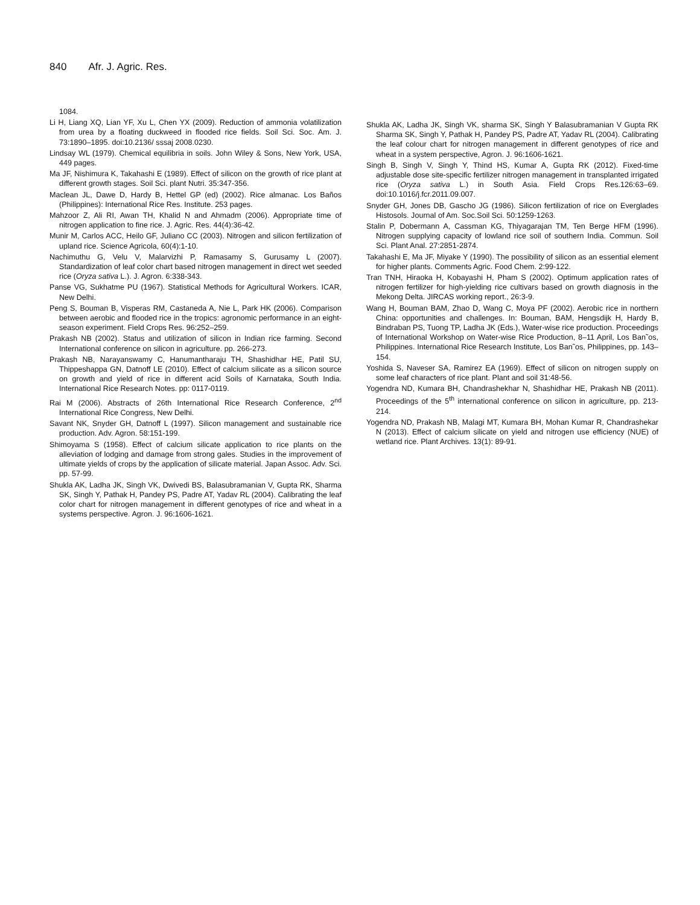840 Afr. J. Agric. Res.
1084.
Li H, Liang XQ, Lian YF, Xu L, Chen YX (2009). Reduction of ammonia volatilization from urea by a floating duckweed in flooded rice fields. Soil Sci. Soc. Am. J. 73:1890–1895. doi:10.2136/ sssaj 2008.0230.
Lindsay WL (1979). Chemical equilibria in soils. John Wiley & Sons, New York, USA, 449 pages.
Ma JF, Nishimura K, Takahashi E (1989). Effect of silicon on the growth of rice plant at different growth stages. Soil Sci. plant Nutri. 35:347-356.
Maclean JL, Dawe D, Hardy B, Hettel GP (ed) (2002). Rice almanac. Los Baños (Philippines): International Rice Res. Institute. 253 pages.
Mahzoor Z, Ali RI, Awan TH, Khalid N and Ahmadm (2006). Appropriate time of nitrogen application to fine rice. J. Agric. Res. 44(4):36-42.
Munir M, Carlos ACC, Heilo GF, Juliano CC (2003). Nitrogen and silicon fertilization of upland rice. Science Agricola, 60(4):1-10.
Nachimuthu G, Velu V, Malarvizhi P, Ramasamy S, Gurusamy L (2007). Standardization of leaf color chart based nitrogen management in direct wet seeded rice (Oryza sativa L.). J. Agron. 6:338-343.
Panse VG, Sukhatme PU (1967). Statistical Methods for Agricultural Workers. ICAR, New Delhi.
Peng S, Bouman B, Visperas RM, Castaneda A, Nie L, Park HK (2006). Comparison between aerobic and flooded rice in the tropics: agronomic performance in an eight-season experiment. Field Crops Res. 96:252–259.
Prakash NB (2002). Status and utilization of silicon in Indian rice farming. Second International conference on silicon in agriculture. pp. 266-273.
Prakash NB, Narayanswamy C, Hanumantharaju TH, Shashidhar HE, Patil SU, Thippeshappa GN, Datnoff LE (2010). Effect of calcium silicate as a silicon source on growth and yield of rice in different acid Soils of Karnataka, South India. International Rice Research Notes. pp: 0117-0119.
Rai M (2006). Abstracts of 26th International Rice Research Conference, 2<sup>nd</sup> International Rice Congress, New Delhi.
Savant NK, Snyder GH, Datnoff L (1997). Silicon management and sustainable rice production. Adv. Agron. 58:151-199.
Shimoyama S (1958). Effect of calcium silicate application to rice plants on the alleviation of lodging and damage from strong gales. Studies in the improvement of ultimate yields of crops by the application of silicate material. Japan Assoc. Adv. Sci. pp. 57-99.
Shukla AK, Ladha JK, Singh VK, Dwivedi BS, Balasubramanian V, Gupta RK, Sharma SK, Singh Y, Pathak H, Pandey PS, Padre AT, Yadav RL (2004). Calibrating the leaf color chart for nitrogen management in different genotypes of rice and wheat in a systems perspective. Agron. J. 96:1606-1621.
Shukla AK, Ladha JK, Singh VK, sharma SK, Singh Y Balasubramanian V Gupta RK Sharma SK, Singh Y, Pathak H, Pandey PS, Padre AT, Yadav RL (2004). Calibrating the leaf colour chart for nitrogen management in different genotypes of rice and wheat in a system perspective, Agron. J. 96:1606-1621.
Singh B, Singh V, Singh Y, Thind HS, Kumar A, Gupta RK (2012). Fixed-time adjustable dose site-specific fertilizer nitrogen management in transplanted irrigated rice (Oryza sativa L.) in South Asia. Field Crops Res.126:63–69. doi:10.1016/j.fcr.2011.09.007.
Snyder GH, Jones DB, Gascho JG (1986). Silicon fertilization of rice on Everglades Histosols. Journal of Am. Soc.Soil Sci. 50:1259-1263.
Stalin P, Dobermann A, Cassman KG, Thiyagarajan TM, Ten Berge HFM (1996). Nitrogen supplying capacity of lowland rice soil of southern India. Commun. Soil Sci. Plant Anal. 27:2851-2874.
Takahashi E, Ma JF, Miyake Y (1990). The possibility of silicon as an essential element for higher plants. Comments Agric. Food Chem. 2:99-122.
Tran TNH, Hiraoka H, Kobayashi H, Pham S (2002). Optimum application rates of nitrogen fertilizer for high-yielding rice cultivars based on growth diagnosis in the Mekong Delta. JIRCAS working report., 26:3-9.
Wang H, Bouman BAM, Zhao D, Wang C, Moya PF (2002). Aerobic rice in northern China: opportunities and challenges. In: Bouman, BAM, Hengsdijk H, Hardy B, Bindraban PS, Tuong TP, Ladha JK (Eds.), Water-wise rice production. Proceedings of International Workshop on Water-wise Rice Production, 8–11 April, Los Ban˜os, Philippines. International Rice Research Institute, Los Ban˜os, Philippines, pp. 143–154.
Yoshida S, Naveser SA, Ramirez EA (1969). Effect of silicon on nitrogen supply on some leaf characters of rice plant. Plant and soil 31:48-56.
Yogendra ND, Kumara BH, Chandrashekhar N, Shashidhar HE, Prakash NB (2011). Proceedings of the 5<sup>th</sup> international conference on silicon in agriculture, pp. 213-214.
Yogendra ND, Prakash NB, Malagi MT, Kumara BH, Mohan Kumar R, Chandrashekar N (2013). Effect of calcium silicate on yield and nitrogen use efficiency (NUE) of wetland rice. Plant Archives. 13(1): 89-91.